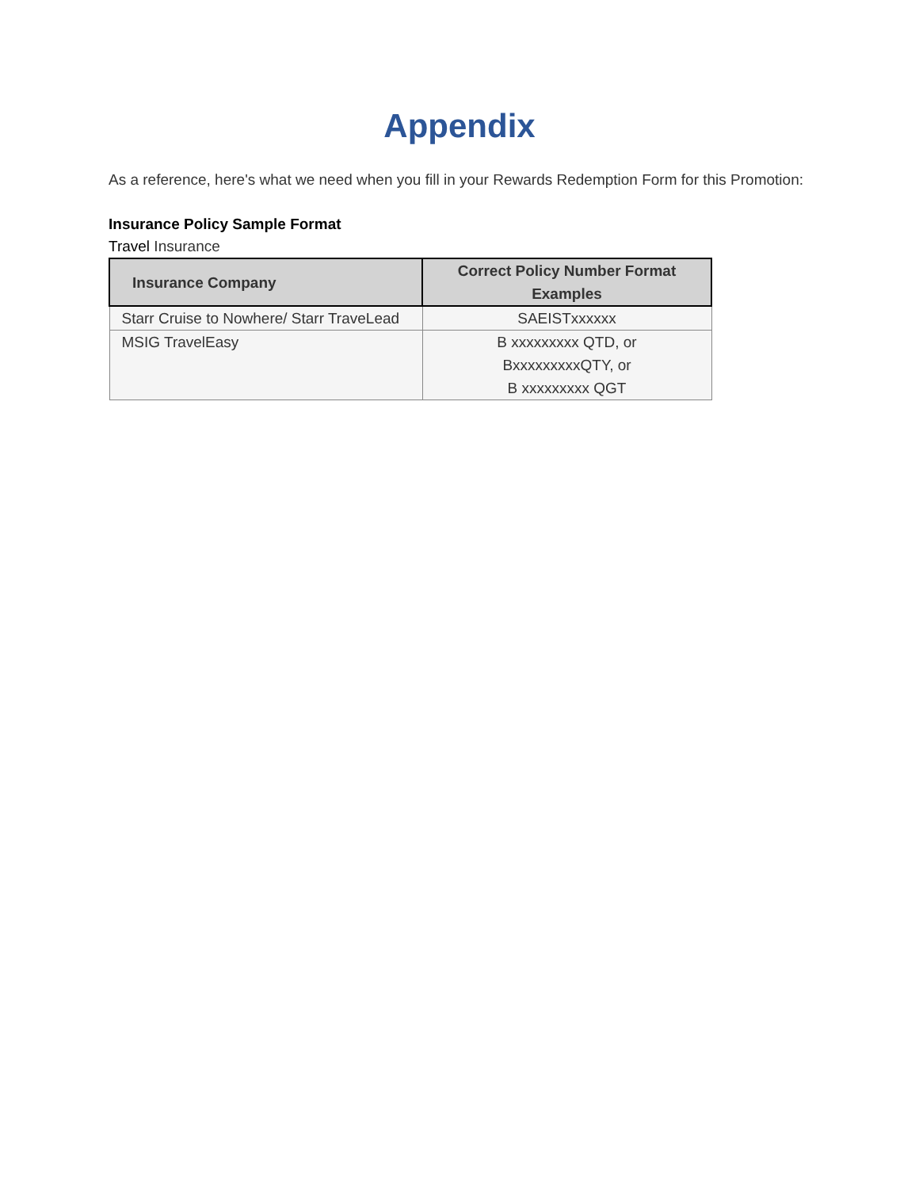Appendix
As a reference, here's what we need when you fill in your Rewards Redemption Form for this Promotion:
Insurance Policy Sample Format
Travel Insurance
| Insurance Company | Correct Policy Number Format Examples |
| --- | --- |
| Starr Cruise to Nowhere/ Starr TraveLead | SAEISTxxxxxx |
| MSIG TravelEasy | B xxxxxxxxx QTD, or BxxxxxxxxxQTY, or B xxxxxxxxx QGT |